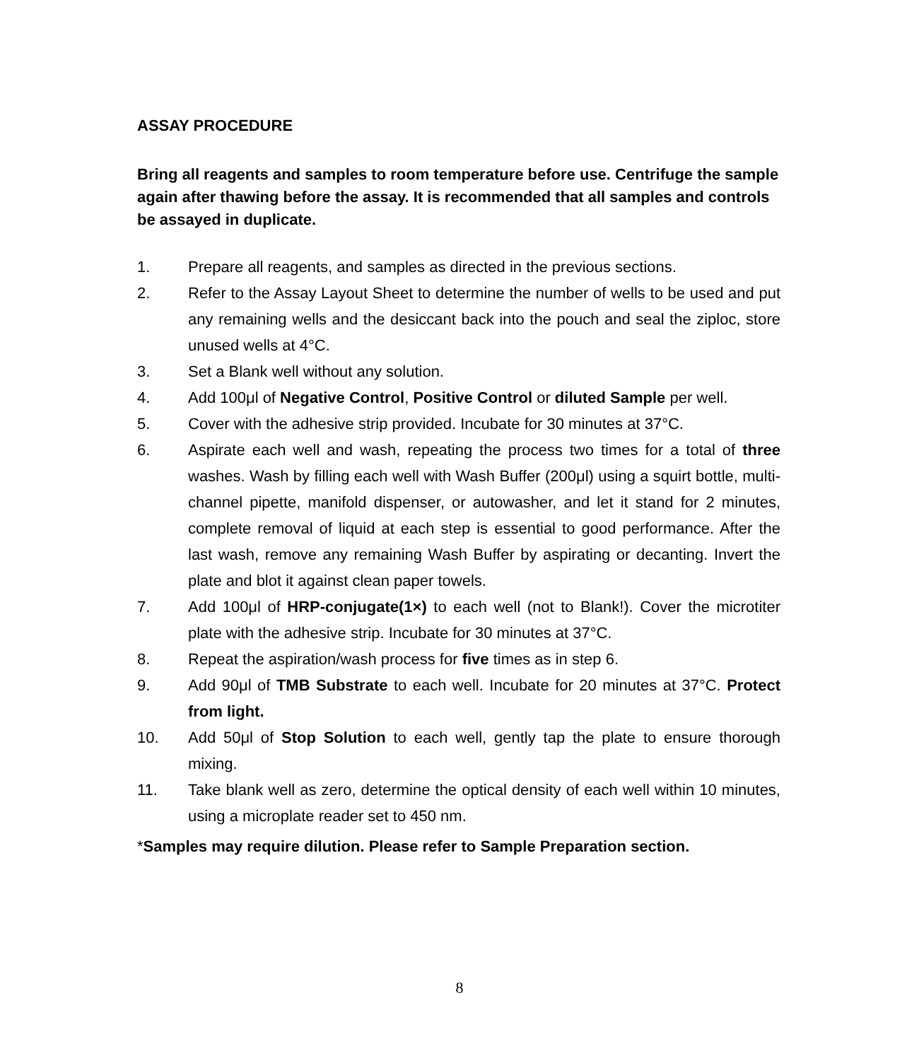ASSAY PROCEDURE
Bring all reagents and samples to room temperature before use. Centrifuge the sample again after thawing before the assay. It is recommended that all samples and controls be assayed in duplicate.
1. Prepare all reagents, and samples as directed in the previous sections.
2. Refer to the Assay Layout Sheet to determine the number of wells to be used and put any remaining wells and the desiccant back into the pouch and seal the ziploc, store unused wells at 4°C.
3. Set a Blank well without any solution.
4. Add 100μl of Negative Control, Positive Control or diluted Sample per well.
5. Cover with the adhesive strip provided. Incubate for 30 minutes at 37°C.
6. Aspirate each well and wash, repeating the process two times for a total of three washes. Wash by filling each well with Wash Buffer (200μl) using a squirt bottle, multi-channel pipette, manifold dispenser, or autowasher, and let it stand for 2 minutes, complete removal of liquid at each step is essential to good performance. After the last wash, remove any remaining Wash Buffer by aspirating or decanting. Invert the plate and blot it against clean paper towels.
7. Add 100μl of HRP-conjugate(1×) to each well (not to Blank!). Cover the microtiter plate with the adhesive strip. Incubate for 30 minutes at 37°C.
8. Repeat the aspiration/wash process for five times as in step 6.
9. Add 90μl of TMB Substrate to each well. Incubate for 20 minutes at 37°C. Protect from light.
10. Add 50μl of Stop Solution to each well, gently tap the plate to ensure thorough mixing.
11. Take blank well as zero, determine the optical density of each well within 10 minutes, using a microplate reader set to 450 nm.
*Samples may require dilution. Please refer to Sample Preparation section.
8